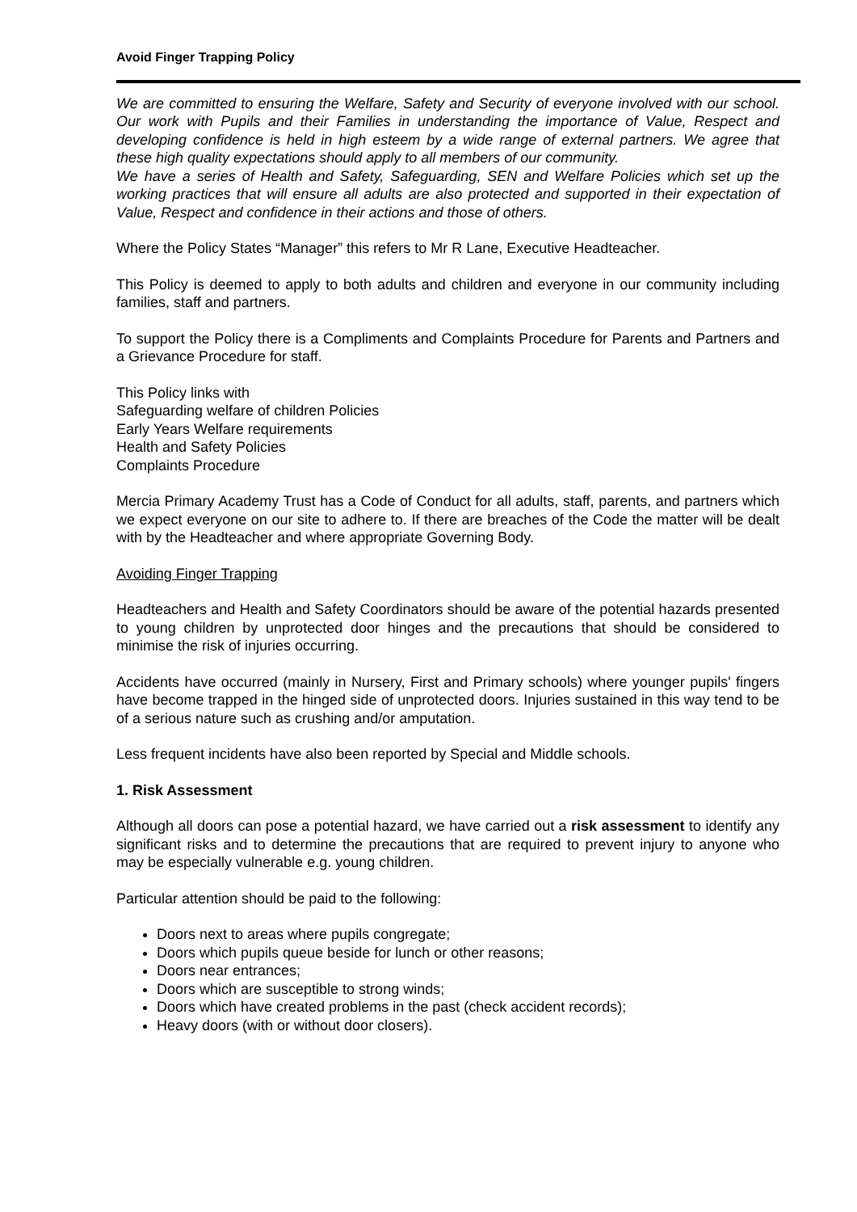Avoid Finger Trapping Policy
We are committed to ensuring the Welfare, Safety and Security of everyone involved with our school. Our work with Pupils and their Families in understanding the importance of Value, Respect and developing confidence is held in high esteem by a wide range of external partners. We agree that these high quality expectations should apply to all members of our community.
We have a series of Health and Safety, Safeguarding, SEN and Welfare Policies which set up the working practices that will ensure all adults are also protected and supported in their expectation of Value, Respect and confidence in their actions and those of others.
Where the Policy States “Manager” this refers to Mr R Lane, Executive Headteacher.
This Policy is deemed to apply to both adults and children and everyone in our community including families, staff and partners.
To support the Policy there is a Compliments and Complaints Procedure for Parents and Partners and a Grievance Procedure for staff.
This Policy links with
Safeguarding welfare of children Policies
Early Years Welfare requirements
Health and Safety Policies
Complaints Procedure
Mercia Primary Academy Trust has a Code of Conduct for all adults, staff, parents, and partners which we expect everyone on our site to adhere to. If there are breaches of the Code the matter will be dealt with by the Headteacher and where appropriate Governing Body.
Avoiding Finger Trapping
Headteachers and Health and Safety Coordinators should be aware of the potential hazards presented to young children by unprotected door hinges and the precautions that should be considered to minimise the risk of injuries occurring.
Accidents have occurred (mainly in Nursery, First and Primary schools) where younger pupils' fingers have become trapped in the hinged side of unprotected doors. Injuries sustained in this way tend to be of a serious nature such as crushing and/or amputation.
Less frequent incidents have also been reported by Special and Middle schools.
1. Risk Assessment
Although all doors can pose a potential hazard, we have carried out a risk assessment to identify any significant risks and to determine the precautions that are required to prevent injury to anyone who may be especially vulnerable e.g. young children.
Particular attention should be paid to the following:
Doors next to areas where pupils congregate;
Doors which pupils queue beside for lunch or other reasons;
Doors near entrances;
Doors which are susceptible to strong winds;
Doors which have created problems in the past (check accident records);
Heavy doors (with or without door closers).